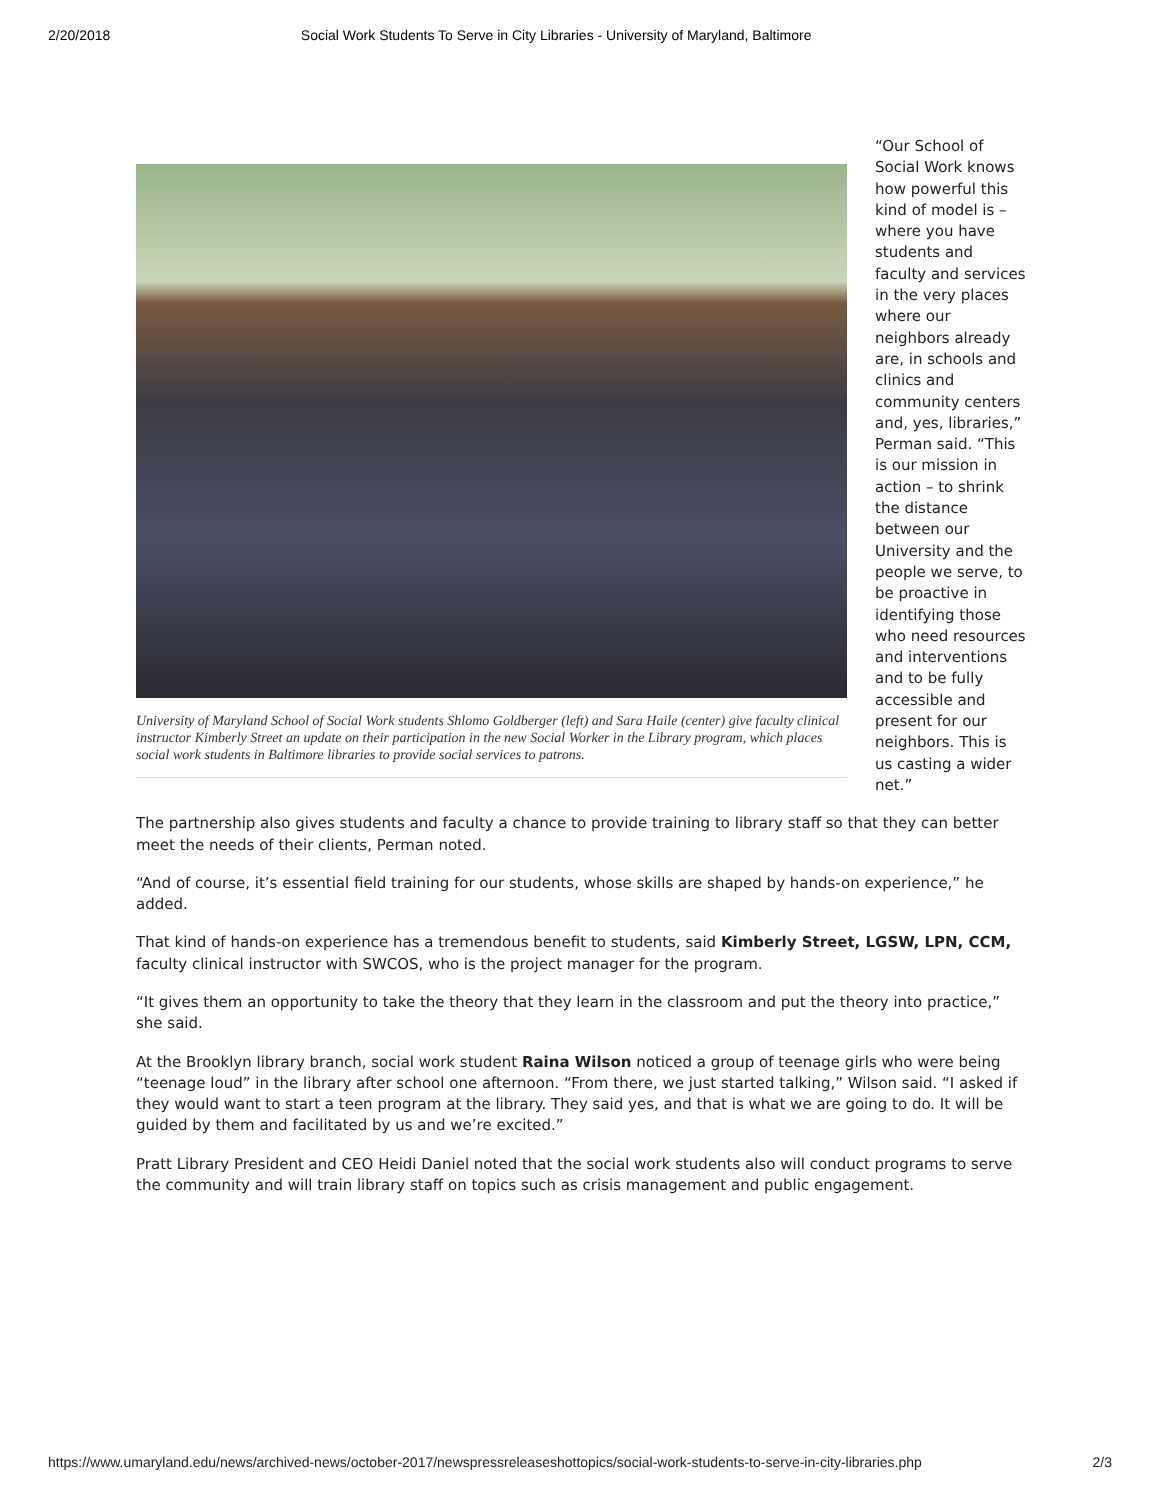2/20/2018 Social Work Students To Serve in City Libraries - University of Maryland, Baltimore
University of Maryland School of Social Work students Shlomo Goldberger (left) and Sara Haile (center) give faculty clinical instructor Kimberly Street an update on their participation in the new Social Worker in the Library program, which places social work students in Baltimore libraries to provide social services to patrons.
“Our School of Social Work knows how powerful this kind of model is – where you have students and faculty and services in the very places where our neighbors already are, in schools and clinics and community centers and, yes, libraries,” Perman said. “This is our mission in action – to shrink the distance between our University and the people we serve, to be proactive in identifying those who need resources and interventions and to be fully accessible and present for our neighbors. This is us casting a wider net.”
The partnership also gives students and faculty a chance to provide training to library staff so that they can better meet the needs of their clients, Perman noted.
“And of course, it’s essential field training for our students, whose skills are shaped by hands-on experience,” he added.
That kind of hands-on experience has a tremendous benefit to students, said Kimberly Street, LGSW, LPN, CCM, faculty clinical instructor with SWCOS, who is the project manager for the program.
“It gives them an opportunity to take the theory that they learn in the classroom and put the theory into practice,” she said.
At the Brooklyn library branch, social work student Raina Wilson noticed a group of teenage girls who were being “teenage loud” in the library after school one afternoon. “From there, we just started talking,” Wilson said. “I asked if they would want to start a teen program at the library. They said yes, and that is what we are going to do. It will be guided by them and facilitated by us and we’re excited.”
Pratt Library President and CEO Heidi Daniel noted that the social work students also will conduct programs to serve the community and will train library staff on topics such as crisis management and public engagement.
https://www.umaryland.edu/news/archived-news/october-2017/newspressreleaseshottopics/social-work-students-to-serve-in-city-libraries.php 2/3